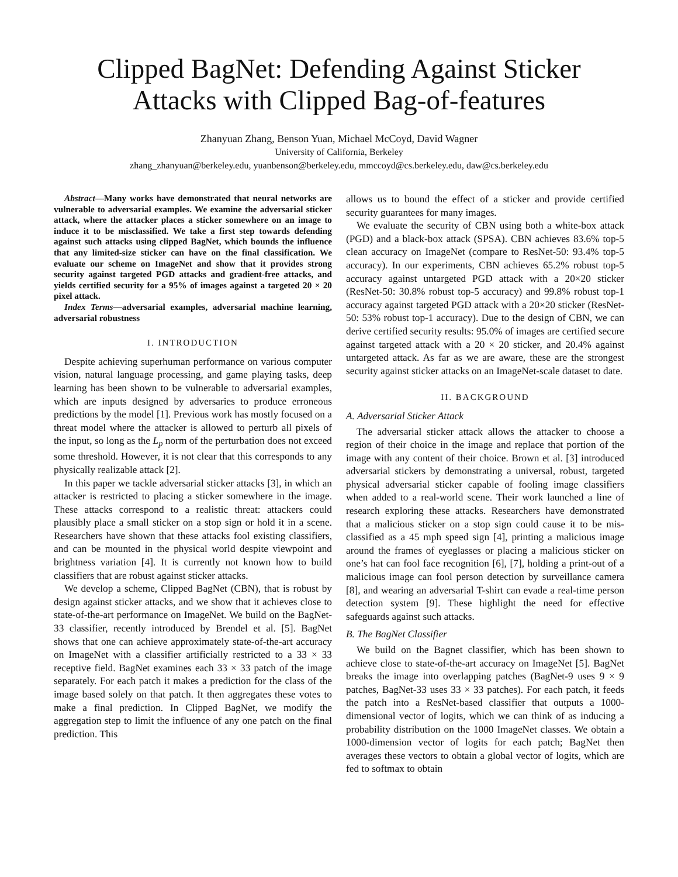Clipped BagNet: Defending Against Sticker Attacks with Clipped Bag-of-features
Zhanyuan Zhang, Benson Yuan, Michael McCoyd, David Wagner
University of California, Berkeley
zhang_zhanyuan@berkeley.edu, yuanbenson@berkeley.edu, mmccoyd@cs.berkeley.edu, daw@cs.berkeley.edu
Abstract—Many works have demonstrated that neural networks are vulnerable to adversarial examples. We examine the adversarial sticker attack, where the attacker places a sticker somewhere on an image to induce it to be misclassified. We take a first step towards defending against such attacks using clipped BagNet, which bounds the influence that any limited-size sticker can have on the final classification. We evaluate our scheme on ImageNet and show that it provides strong security against targeted PGD attacks and gradient-free attacks, and yields certified security for a 95% of images against a targeted 20 × 20 pixel attack.
Index Terms—adversarial examples, adversarial machine learning, adversarial robustness
I. INTRODUCTION
Despite achieving superhuman performance on various computer vision, natural language processing, and game playing tasks, deep learning has been shown to be vulnerable to adversarial examples, which are inputs designed by adversaries to produce erroneous predictions by the model [1]. Previous work has mostly focused on a threat model where the attacker is allowed to perturb all pixels of the input, so long as the L<sub>p</sub> norm of the perturbation does not exceed some threshold. However, it is not clear that this corresponds to any physically realizable attack [2].
In this paper we tackle adversarial sticker attacks [3], in which an attacker is restricted to placing a sticker somewhere in the image. These attacks correspond to a realistic threat: attackers could plausibly place a small sticker on a stop sign or hold it in a scene. Researchers have shown that these attacks fool existing classifiers, and can be mounted in the physical world despite viewpoint and brightness variation [4]. It is currently not known how to build classifiers that are robust against sticker attacks.
We develop a scheme, Clipped BagNet (CBN), that is robust by design against sticker attacks, and we show that it achieves close to state-of-the-art performance on ImageNet. We build on the BagNet-33 classifier, recently introduced by Brendel et al. [5]. BagNet shows that one can achieve approximately state-of-the-art accuracy on ImageNet with a classifier artificially restricted to a 33 × 33 receptive field. BagNet examines each 33 × 33 patch of the image separately. For each patch it makes a prediction for the class of the image based solely on that patch. It then aggregates these votes to make a final prediction. In Clipped BagNet, we modify the aggregation step to limit the influence of any one patch on the final prediction. This
allows us to bound the effect of a sticker and provide certified security guarantees for many images.
We evaluate the security of CBN using both a white-box attack (PGD) and a black-box attack (SPSA). CBN achieves 83.6% top-5 clean accuracy on ImageNet (compare to ResNet-50: 93.4% top-5 accuracy). In our experiments, CBN achieves 65.2% robust top-5 accuracy against untargeted PGD attack with a 20×20 sticker (ResNet-50: 30.8% robust top-5 accuracy) and 99.8% robust top-1 accuracy against targeted PGD attack with a 20×20 sticker (ResNet-50: 53% robust top-1 accuracy). Due to the design of CBN, we can derive certified security results: 95.0% of images are certified secure against targeted attack with a 20 × 20 sticker, and 20.4% against untargeted attack. As far as we are aware, these are the strongest security against sticker attacks on an ImageNet-scale dataset to date.
II. BACKGROUND
A. Adversarial Sticker Attack
The adversarial sticker attack allows the attacker to choose a region of their choice in the image and replace that portion of the image with any content of their choice. Brown et al. [3] introduced adversarial stickers by demonstrating a universal, robust, targeted physical adversarial sticker capable of fooling image classifiers when added to a real-world scene. Their work launched a line of research exploring these attacks. Researchers have demonstrated that a malicious sticker on a stop sign could cause it to be mis-classified as a 45 mph speed sign [4], printing a malicious image around the frames of eyeglasses or placing a malicious sticker on one’s hat can fool face recognition [6], [7], holding a print-out of a malicious image can fool person detection by surveillance camera [8], and wearing an adversarial T-shirt can evade a real-time person detection system [9]. These highlight the need for effective safeguards against such attacks.
B. The BagNet Classifier
We build on the Bagnet classifier, which has been shown to achieve close to state-of-the-art accuracy on ImageNet [5]. BagNet breaks the image into overlapping patches (BagNet-9 uses 9 × 9 patches, BagNet-33 uses 33 × 33 patches). For each patch, it feeds the patch into a ResNet-based classifier that outputs a 1000-dimensional vector of logits, which we can think of as inducing a probability distribution on the 1000 ImageNet classes. We obtain a 1000-dimension vector of logits for each patch; BagNet then averages these vectors to obtain a global vector of logits, which are fed to softmax to obtain